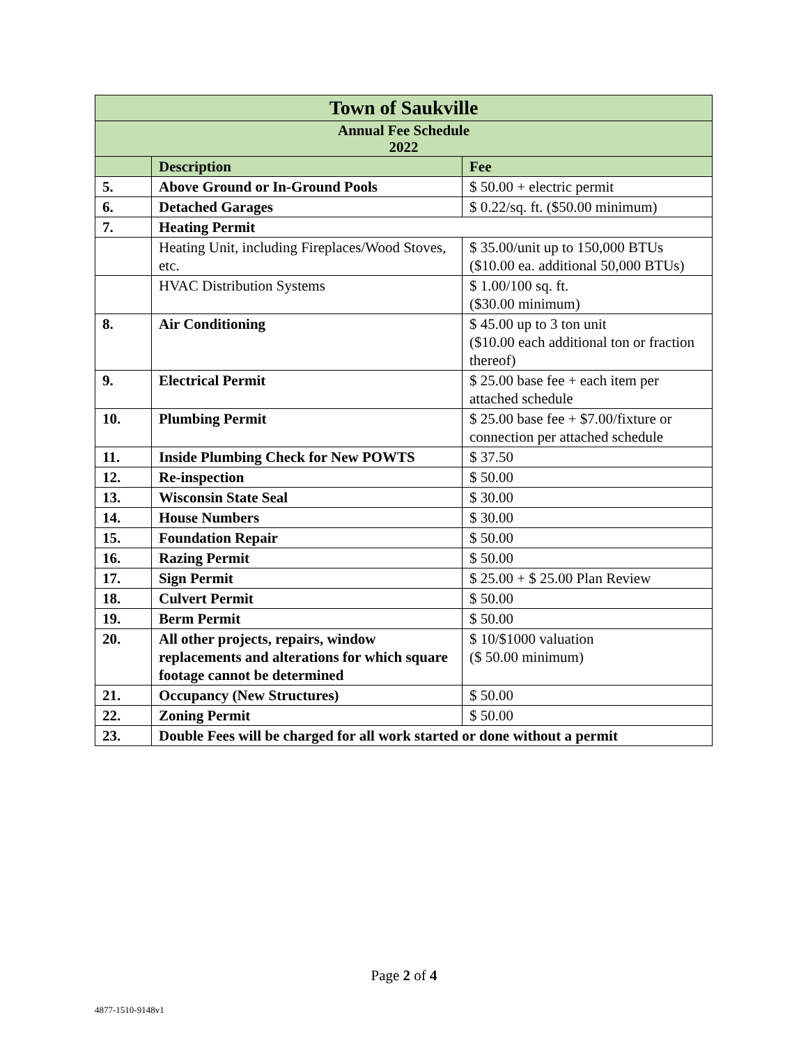| Town of Saukville | | |
| --- | --- | --- |
| Annual Fee Schedule 2022 | | |
| | Description | Fee |
| 5. | Above Ground or In-Ground Pools | $ 50.00 + electric permit |
| 6. | Detached Garages | $ 0.22/sq. ft. ($50.00 minimum) |
| 7. | Heating Permit | |
| | Heating Unit, including Fireplaces/Wood Stoves, etc. | $ 35.00/unit up to 150,000 BTUs ($10.00 ea. additional 50,000 BTUs) |
| | HVAC Distribution Systems | $ 1.00/100 sq. ft. ($30.00 minimum) |
| 8. | Air Conditioning | $ 45.00 up to 3 ton unit ($10.00 each additional ton or fraction thereof) |
| 9. | Electrical Permit | $ 25.00 base fee + each item per attached schedule |
| 10. | Plumbing Permit | $ 25.00 base fee + $7.00/fixture or connection per attached schedule |
| 11. | Inside Plumbing Check for New POWTS | $ 37.50 |
| 12. | Re-inspection | $ 50.00 |
| 13. | Wisconsin State Seal | $ 30.00 |
| 14. | House Numbers | $ 30.00 |
| 15. | Foundation Repair | $ 50.00 |
| 16. | Razing Permit | $ 50.00 |
| 17. | Sign Permit | $ 25.00 + $ 25.00 Plan Review |
| 18. | Culvert Permit | $ 50.00 |
| 19. | Berm Permit | $ 50.00 |
| 20. | All other projects, repairs, window replacements and alterations for which square footage cannot be determined | $ 10/$1000 valuation ($ 50.00 minimum) |
| 21. | Occupancy (New Structures) | $ 50.00 |
| 22. | Zoning Permit | $ 50.00 |
| 23. | Double Fees will be charged for all work started or done without a permit | |
Page 2 of 4
4877-1510-9148v1